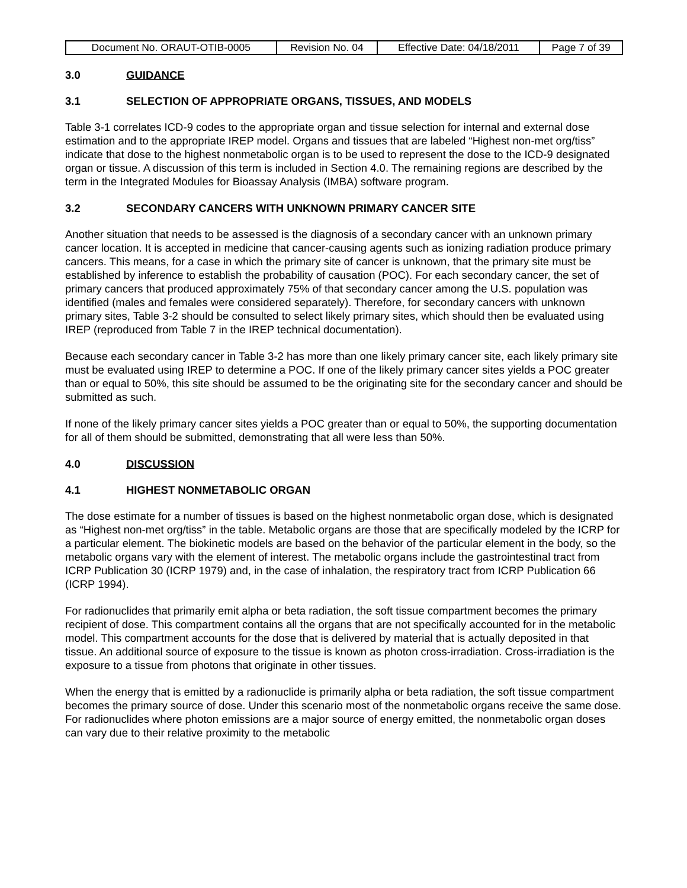| Document No. ORAUT-OTIB-0005 | Revision No. 04 | Effective Date: 04/18/2011 | Page 7 of 39 |
3.0 GUIDANCE
3.1 SELECTION OF APPROPRIATE ORGANS, TISSUES, AND MODELS
Table 3-1 correlates ICD-9 codes to the appropriate organ and tissue selection for internal and external dose estimation and to the appropriate IREP model. Organs and tissues that are labeled “Highest non-met org/tiss” indicate that dose to the highest nonmetabolic organ is to be used to represent the dose to the ICD-9 designated organ or tissue. A discussion of this term is included in Section 4.0. The remaining regions are described by the term in the Integrated Modules for Bioassay Analysis (IMBA) software program.
3.2 SECONDARY CANCERS WITH UNKNOWN PRIMARY CANCER SITE
Another situation that needs to be assessed is the diagnosis of a secondary cancer with an unknown primary cancer location. It is accepted in medicine that cancer-causing agents such as ionizing radiation produce primary cancers. This means, for a case in which the primary site of cancer is unknown, that the primary site must be established by inference to establish the probability of causation (POC). For each secondary cancer, the set of primary cancers that produced approximately 75% of that secondary cancer among the U.S. population was identified (males and females were considered separately). Therefore, for secondary cancers with unknown primary sites, Table 3-2 should be consulted to select likely primary sites, which should then be evaluated using IREP (reproduced from Table 7 in the IREP technical documentation).
Because each secondary cancer in Table 3-2 has more than one likely primary cancer site, each likely primary site must be evaluated using IREP to determine a POC. If one of the likely primary cancer sites yields a POC greater than or equal to 50%, this site should be assumed to be the originating site for the secondary cancer and should be submitted as such.
If none of the likely primary cancer sites yields a POC greater than or equal to 50%, the supporting documentation for all of them should be submitted, demonstrating that all were less than 50%.
4.0 DISCUSSION
4.1 HIGHEST NONMETABOLIC ORGAN
The dose estimate for a number of tissues is based on the highest nonmetabolic organ dose, which is designated as “Highest non-met org/tiss” in the table. Metabolic organs are those that are specifically modeled by the ICRP for a particular element. The biokinetic models are based on the behavior of the particular element in the body, so the metabolic organs vary with the element of interest. The metabolic organs include the gastrointestinal tract from ICRP Publication 30 (ICRP 1979) and, in the case of inhalation, the respiratory tract from ICRP Publication 66 (ICRP 1994).
For radionuclides that primarily emit alpha or beta radiation, the soft tissue compartment becomes the primary recipient of dose. This compartment contains all the organs that are not specifically accounted for in the metabolic model. This compartment accounts for the dose that is delivered by material that is actually deposited in that tissue. An additional source of exposure to the tissue is known as photon cross-irradiation. Cross-irradiation is the exposure to a tissue from photons that originate in other tissues.
When the energy that is emitted by a radionuclide is primarily alpha or beta radiation, the soft tissue compartment becomes the primary source of dose. Under this scenario most of the nonmetabolic organs receive the same dose. For radionuclides where photon emissions are a major source of energy emitted, the nonmetabolic organ doses can vary due to their relative proximity to the metabolic